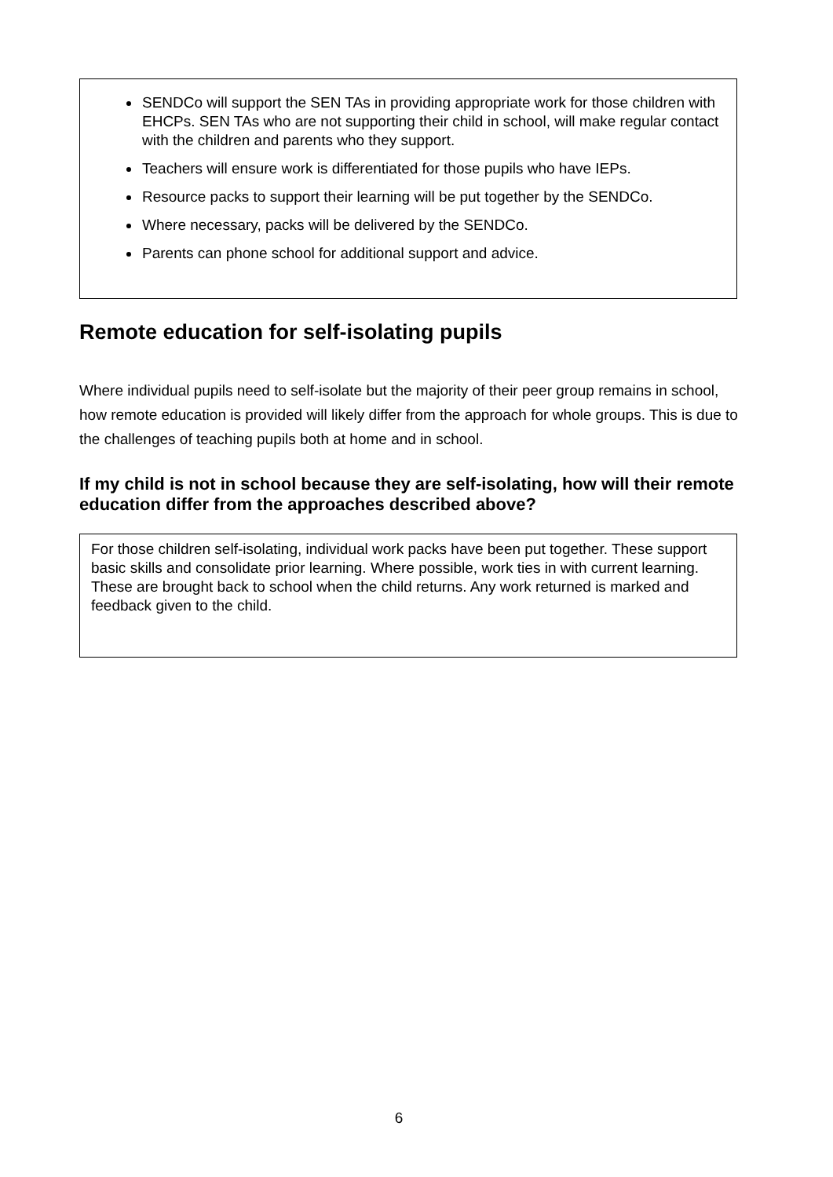SENDCo will support the SEN TAs in providing appropriate work for those children with EHCPs. SEN TAs who are not supporting their child in school, will make regular contact with the children and parents who they support.
Teachers will ensure work is differentiated for those pupils who have IEPs.
Resource packs to support their learning will be put together by the SENDCo.
Where necessary, packs will be delivered by the SENDCo.
Parents can phone school for additional support and advice.
Remote education for self-isolating pupils
Where individual pupils need to self-isolate but the majority of their peer group remains in school, how remote education is provided will likely differ from the approach for whole groups. This is due to the challenges of teaching pupils both at home and in school.
If my child is not in school because they are self-isolating, how will their remote education differ from the approaches described above?
For those children self-isolating, individual work packs have been put together. These support basic skills and consolidate prior learning. Where possible, work ties in with current learning. These are brought back to school when the child returns. Any work returned is marked and feedback given to the child.
6